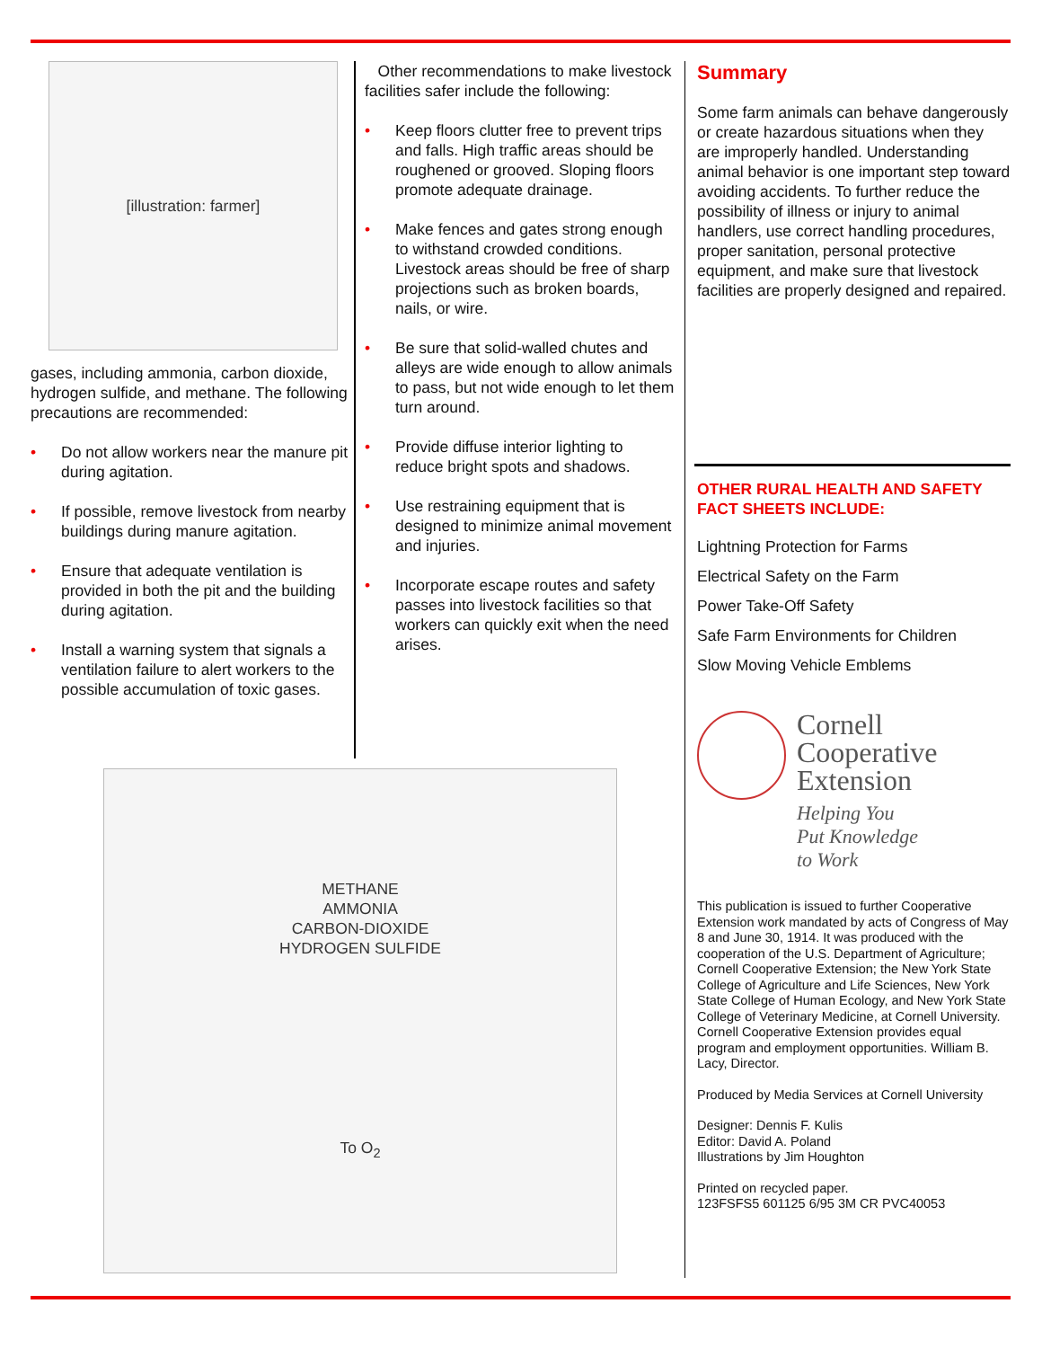[illustration: farmer]
gases, including ammonia, carbon dioxide, hydrogen sulfide, and methane. The following precautions are recommended:
• Do not allow workers near the manure pit during agitation.
• If possible, remove livestock from nearby buildings during manure agitation.
• Ensure that adequate ventilation is provided in both the pit and the building during agitation.
• Install a warning system that signals a ventilation failure to alert workers to the possible accumulation of toxic gases.
Other recommendations to make livestock facilities safer include the following:
• Keep floors clutter free to prevent trips and falls. High traffic areas should be roughened or grooved. Sloping floors promote adequate drainage.
• Make fences and gates strong enough to withstand crowded conditions. Livestock areas should be free of sharp projections such as broken boards, nails, or wire.
• Be sure that solid-walled chutes and alleys are wide enough to allow animals to pass, but not wide enough to let them turn around.
• Provide diffuse interior lighting to reduce bright spots and shadows.
• Use restraining equipment that is designed to minimize animal movement and injuries.
• Incorporate escape routes and safety passes into livestock facilities so that workers can quickly exit when the need arises.
Summary
Some farm animals can behave dangerously or create hazardous situations when they are improperly handled. Understanding animal behavior is one important step toward avoiding accidents. To further reduce the possibility of illness or injury to animal handlers, use correct handling procedures, proper sanitation, personal protective equipment, and make sure that livestock facilities are properly designed and repaired.
OTHER RURAL HEALTH AND SAFETY FACT SHEETS INCLUDE:
Lightning Protection for Farms
Electrical Safety on the Farm
Power Take-Off Safety
Safe Farm Environments for Children
Slow Moving Vehicle Emblems
Cornell
Cooperative
Extension
Helping You
Put Knowledge
to Work
This publication is issued to further Cooperative Extension work mandated by acts of Congress of May 8 and June 30, 1914. It was produced with the cooperation of the U.S. Department of Agriculture; Cornell Cooperative Extension; the New York State College of Agriculture and Life Sciences, New York State College of Human Ecology, and New York State College of Veterinary Medicine, at Cornell University. Cornell Cooperative Extension provides equal program and employment opportunities. William B. Lacy, Director.
Produced by Media Services at Cornell University
Designer: Dennis F. Kulis
Editor: David A. Poland
Illustrations by Jim Houghton
Printed on recycled paper.
123FSFS5 601125 6/95 3M CR PVC40053
METHANE
AMMONIA
CARBON-DIOXIDE
HYDROGEN SULFIDE
To O<sub>2</sub>